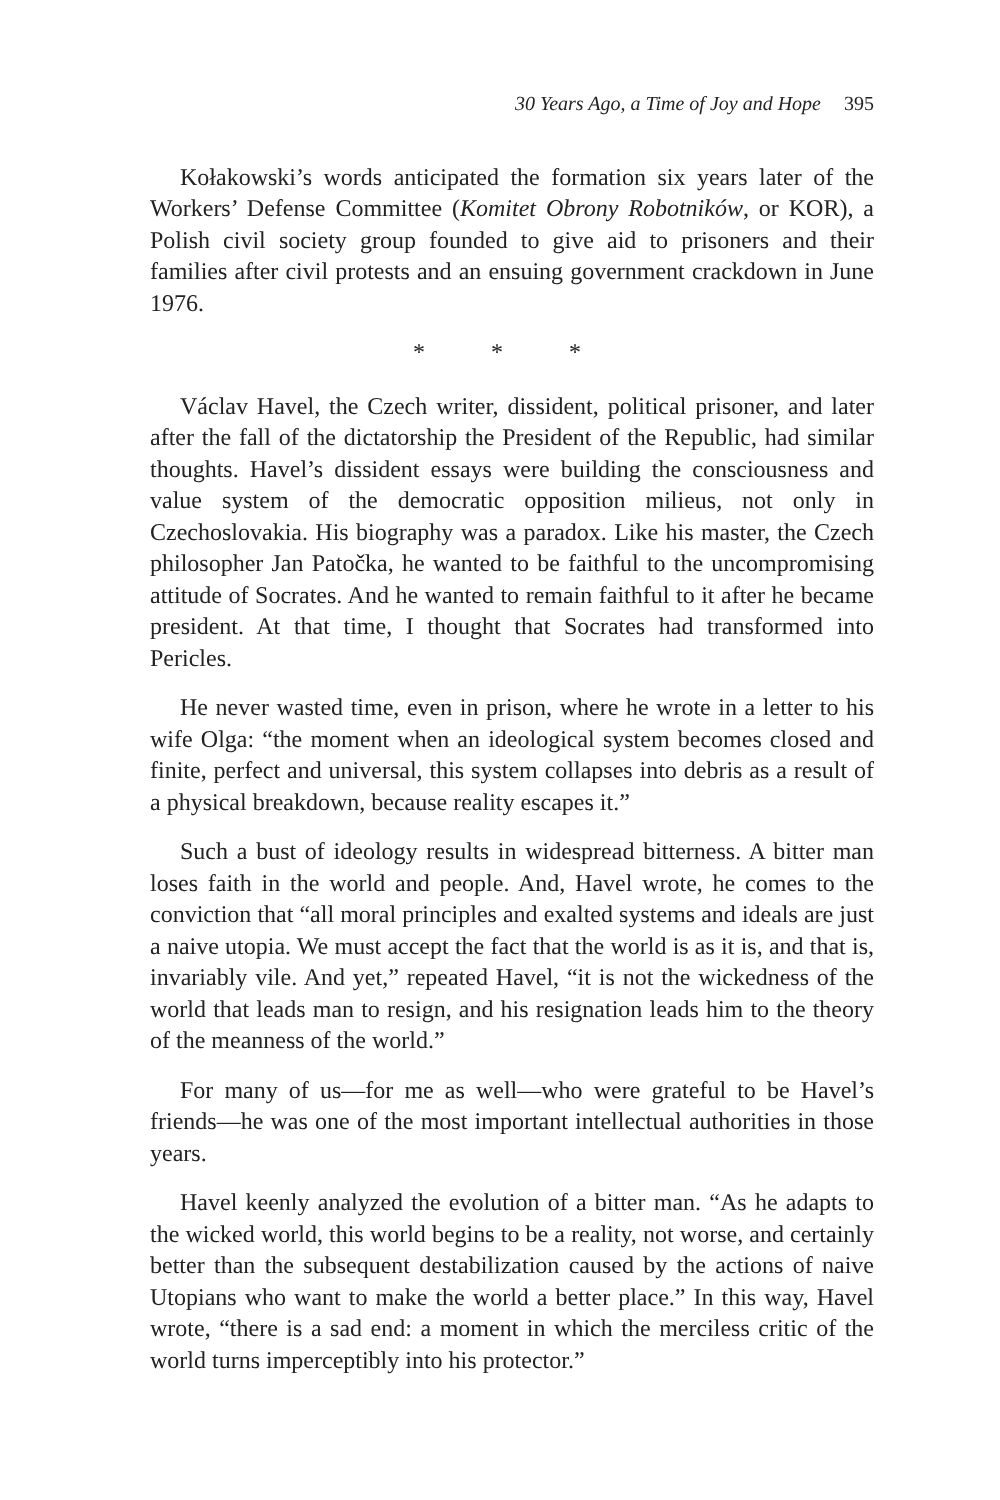30 Years Ago, a Time of Joy and Hope 395
Kołakowski’s words anticipated the formation six years later of the Workers’ Defense Committee (Komitet Obrony Robotników, or KOR), a Polish civil society group founded to give aid to prisoners and their families after civil protests and an ensuing government crackdown in June 1976.
* * *
Václav Havel, the Czech writer, dissident, political prisoner, and later after the fall of the dictatorship the President of the Republic, had similar thoughts. Havel’s dissident essays were building the consciousness and value system of the democratic opposition milieus, not only in Czechoslovakia. His biography was a paradox. Like his master, the Czech philosopher Jan Patočka, he wanted to be faithful to the uncompromising attitude of Socrates. And he wanted to remain faithful to it after he became president. At that time, I thought that Socrates had transformed into Pericles.
He never wasted time, even in prison, where he wrote in a letter to his wife Olga: “the moment when an ideological system becomes closed and finite, perfect and universal, this system collapses into debris as a result of a physical breakdown, because reality escapes it.”
Such a bust of ideology results in widespread bitterness. A bitter man loses faith in the world and people. And, Havel wrote, he comes to the conviction that “all moral principles and exalted systems and ideals are just a naive utopia. We must accept the fact that the world is as it is, and that is, invariably vile. And yet,” repeated Havel, “it is not the wickedness of the world that leads man to resign, and his resignation leads him to the theory of the meanness of the world.”
For many of us—for me as well—who were grateful to be Havel’s friends—he was one of the most important intellectual authorities in those years.
Havel keenly analyzed the evolution of a bitter man. “As he adapts to the wicked world, this world begins to be a reality, not worse, and certainly better than the subsequent destabilization caused by the actions of naive Utopians who want to make the world a better place.” In this way, Havel wrote, “there is a sad end: a moment in which the merciless critic of the world turns imperceptibly into his protector.”